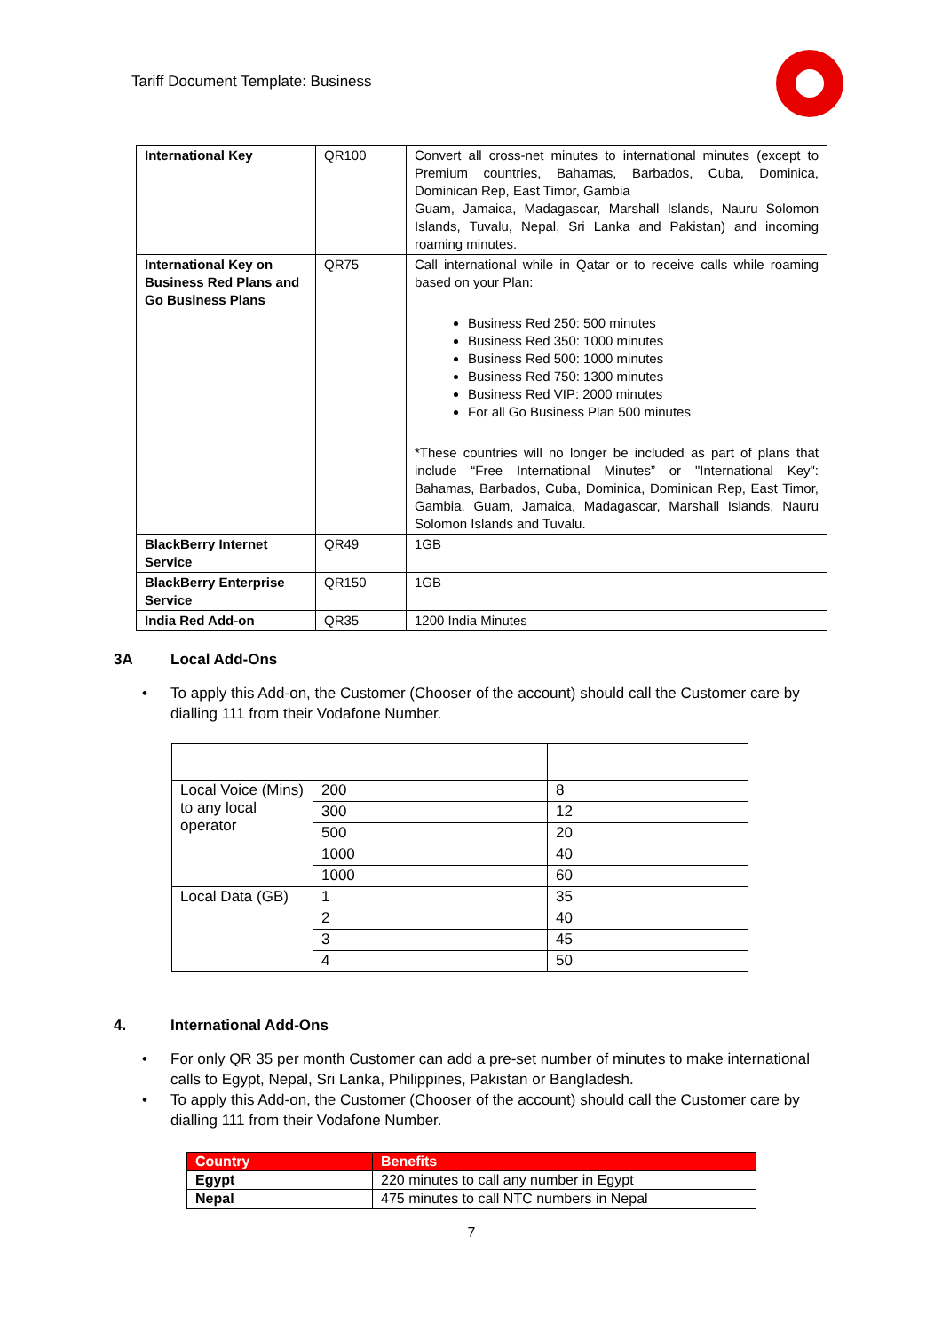Tariff Document Template: Business
| International Key | QR100 | Convert all cross-net minutes to international minutes (except to Premium countries, Bahamas, Barbados, Cuba, Dominica, Dominican Rep, East Timor, Gambia Guam, Jamaica, Madagascar, Marshall Islands, Nauru Solomon Islands, Tuvalu, Nepal, Sri Lanka and Pakistan) and incoming roaming minutes. |
| International Key on Business Red Plans and Go Business Plans | QR75 | Call international while in Qatar or to receive calls while roaming based on your Plan: Business Red 250: 500 minutes Business Red 350: 1000 minutes Business Red 500: 1000 minutes Business Red 750: 1300 minutes Business Red VIP: 2000 minutes For all Go Business Plan 500 minutes *These countries will no longer be included as part of plans that include “Free International Minutes” or "International Key": Bahamas, Barbados, Cuba, Dominica, Dominican Rep, East Timor, Gambia, Guam, Jamaica, Madagascar, Marshall Islands, Nauru Solomon Islands and Tuvalu. |
| BlackBerry Internet Service | QR49 | 1GB |
| BlackBerry Enterprise Service | QR150 | 1GB |
| India Red Add-on | QR35 | 1200 India Minutes |
3A Local Add-Ons
To apply this Add-on, the Customer (Chooser of the account) should call the Customer care by dialling 111 from their Vodafone Number.
| Local Voice (Mins) to any local operator | 200 | 8 |
| | 300 | 12 |
| | 500 | 20 |
| | 1000 | 40 |
| | 1000 | 60 |
| Local Data (GB) | 1 | 35 |
| | 2 | 40 |
| | 3 | 45 |
| | 4 | 50 |
4. International Add-Ons
For only QR 35 per month Customer can add a pre-set number of minutes to make international calls to Egypt, Nepal, Sri Lanka, Philippines, Pakistan or Bangladesh.
To apply this Add-on, the Customer (Chooser of the account) should call the Customer care by dialling 111 from their Vodafone Number.
| Country | Benefits |
| --- | --- |
| Egypt | 220 minutes to call any number in Egypt |
| Nepal | 475 minutes to call NTC numbers in Nepal |
7